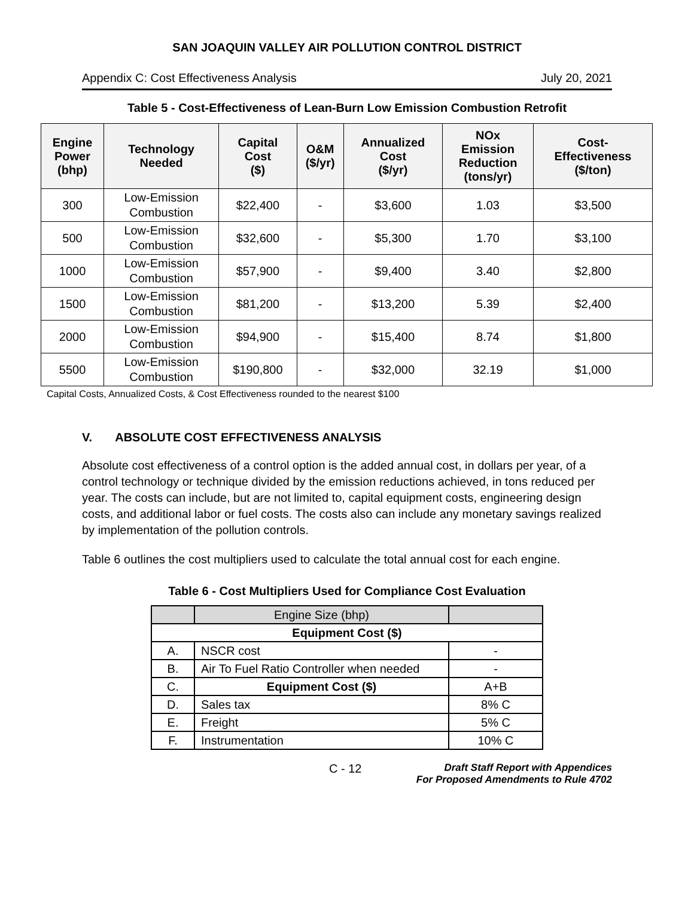SAN JOAQUIN VALLEY AIR POLLUTION CONTROL DISTRICT
Appendix C: Cost Effectiveness Analysis July 20, 2021
Table 5 - Cost-Effectiveness of Lean-Burn Low Emission Combustion Retrofit
| Engine Power (bhp) | Technology Needed | Capital Cost ($) | O&M ($/yr) | Annualized Cost ($/yr) | NOx Emission Reduction (tons/yr) | Cost- Effectiveness ($/ton) |
| --- | --- | --- | --- | --- | --- | --- |
| 300 | Low-Emission Combustion | $22,400 | - | $3,600 | 1.03 | $3,500 |
| 500 | Low-Emission Combustion | $32,600 | - | $5,300 | 1.70 | $3,100 |
| 1000 | Low-Emission Combustion | $57,900 | - | $9,400 | 3.40 | $2,800 |
| 1500 | Low-Emission Combustion | $81,200 | - | $13,200 | 5.39 | $2,400 |
| 2000 | Low-Emission Combustion | $94,900 | - | $15,400 | 8.74 | $1,800 |
| 5500 | Low-Emission Combustion | $190,800 | - | $32,000 | 32.19 | $1,000 |
Capital Costs, Annualized Costs, & Cost Effectiveness rounded to the nearest $100
V. ABSOLUTE COST EFFECTIVENESS ANALYSIS
Absolute cost effectiveness of a control option is the added annual cost, in dollars per year, of a control technology or technique divided by the emission reductions achieved, in tons reduced per year. The costs can include, but are not limited to, capital equipment costs, engineering design costs, and additional labor or fuel costs. The costs also can include any monetary savings realized by implementation of the pollution controls.
Table 6 outlines the cost multipliers used to calculate the total annual cost for each engine.
Table 6 - Cost Multipliers Used for Compliance Cost Evaluation
| | Engine Size (bhp) | |
| Equipment Cost ($) | | |
| A. | NSCR cost | - |
| B. | Air To Fuel Ratio Controller when needed | - |
| C. | Equipment Cost ($) | A+B |
| D. | Sales tax | 8% C |
| E. | Freight | 5% C |
| F. | Instrumentation | 10% C |
C - 12 Draft Staff Report with Appendices
For Proposed Amendments to Rule 4702